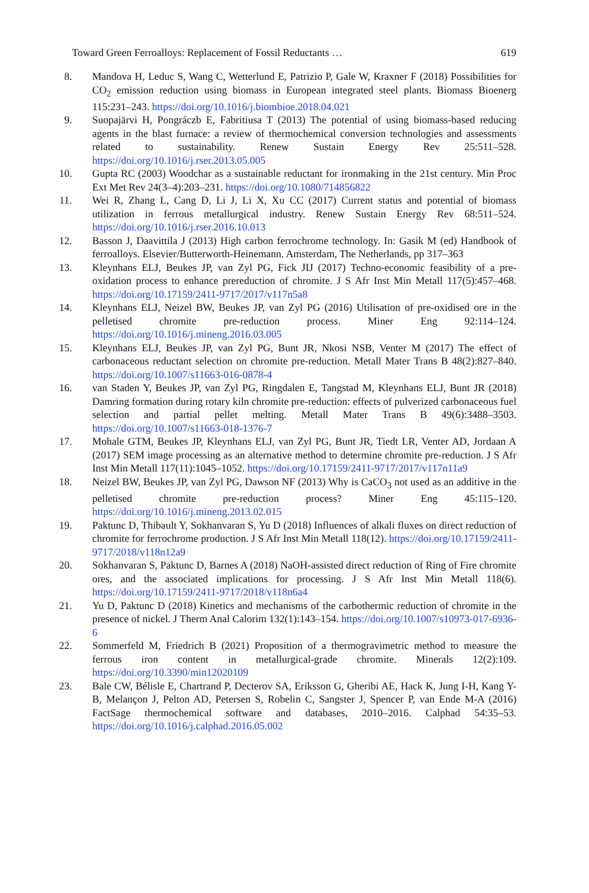Toward Green Ferroalloys: Replacement of Fossil Reductants … 619
8. Mandova H, Leduc S, Wang C, Wetterlund E, Patrizio P, Gale W, Kraxner F (2018) Possibilities for CO<sub>2</sub> emission reduction using biomass in European integrated steel plants. Biomass Bioenerg 115:231–243. https://doi.org/10.1016/j.biombioe.2018.04.021
9. Suopajärvi H, Pongráczb E, Fabritiusa T (2013) The potential of using biomass-based reducing agents in the blast furnace: a review of thermochemical conversion technologies and assessments related to sustainability. Renew Sustain Energy Rev 25:511–528. https://doi.org/10.1016/j.rser.2013.05.005
10. Gupta RC (2003) Woodchar as a sustainable reductant for ironmaking in the 21st century. Min Proc Ext Met Rev 24(3–4):203–231. https://doi.org/10.1080/714856822
11. Wei R, Zhang L, Cang D, Li J, Li X, Xu CC (2017) Current status and potential of biomass utilization in ferrous metallurgical industry. Renew Sustain Energy Rev 68:511–524. https://doi.org/10.1016/j.rser.2016.10.013
12. Basson J, Daavittila J (2013) High carbon ferrochrome technology. In: Gasik M (ed) Handbook of ferroalloys. Elsevier/Butterworth-Heinemann. Amsterdam, The Netherlands, pp 317–363
13. Kleynhans ELJ, Beukes JP, van Zyl PG, Fick JIJ (2017) Techno-economic feasibility of a pre-oxidation process to enhance prereduction of chromite. J S Afr Inst Min Metall 117(5):457–468. https://doi.org/10.17159/2411-9717/2017/v117n5a8
14. Kleynhans ELJ, Neizel BW, Beukes JP, van Zyl PG (2016) Utilisation of pre-oxidised ore in the pelletised chromite pre-reduction process. Miner Eng 92:114–124. https://doi.org/10.1016/j.mineng.2016.03.005
15. Kleynhans ELJ, Beukes JP, van Zyl PG, Bunt JR, Nkosi NSB, Venter M (2017) The effect of carbonaceous reductant selection on chromite pre-reduction. Metall Mater Trans B 48(2):827–840. https://doi.org/10.1007/s11663-016-0878-4
16. van Staden Y, Beukes JP, van Zyl PG, Ringdalen E, Tangstad M, Kleynhans ELJ, Bunt JR (2018) Damring formation during rotary kiln chromite pre-reduction: effects of pulverized carbonaceous fuel selection and partial pellet melting. Metall Mater Trans B 49(6):3488–3503. https://doi.org/10.1007/s11663-018-1376-7
17. Mohale GTM, Beukes JP, Kleynhans ELJ, van Zyl PG, Bunt JR, Tiedt LR, Venter AD, Jordaan A (2017) SEM image processing as an alternative method to determine chromite pre-reduction. J S Afr Inst Min Metall 117(11):1045–1052. https://doi.org/10.17159/2411-9717/2017/v117n11a9
18. Neizel BW, Beukes JP, van Zyl PG, Dawson NF (2013) Why is CaCO<sub>3</sub> not used as an additive in the pelletised chromite pre-reduction process? Miner Eng 45:115–120. https://doi.org/10.1016/j.mineng.2013.02.015
19. Paktunc D, Thibault Y, Sokhanvaran S, Yu D (2018) Influences of alkali fluxes on direct reduction of chromite for ferrochrome production. J S Afr Inst Min Metall 118(12). https://doi.org/10.17159/2411-9717/2018/v118n12a9
20. Sokhanvaran S, Paktunc D, Barnes A (2018) NaOH-assisted direct reduction of Ring of Fire chromite ores, and the associated implications for processing. J S Afr Inst Min Metall 118(6). https://doi.org/10.17159/2411-9717/2018/v118n6a4
21. Yu D, Paktunc D (2018) Kinetics and mechanisms of the carbothermic reduction of chromite in the presence of nickel. J Therm Anal Calorim 132(1):143–154. https://doi.org/10.1007/s10973-017-6936-6
22. Sommerfeld M, Friedrich B (2021) Proposition of a thermogravimetric method to measure the ferrous iron content in metallurgical-grade chromite. Minerals 12(2):109. https://doi.org/10.3390/min12020109
23. Bale CW, Bélisle E, Chartrand P, Decterov SA, Eriksson G, Gheribi AE, Hack K, Jung I-H, Kang Y-B, Melançon J, Pelton AD, Petersen S, Robelin C, Sangster J, Spencer P, van Ende M-A (2016) FactSage thermochemical software and databases, 2010–2016. Calphad 54:35–53. https://doi.org/10.1016/j.calphad.2016.05.002